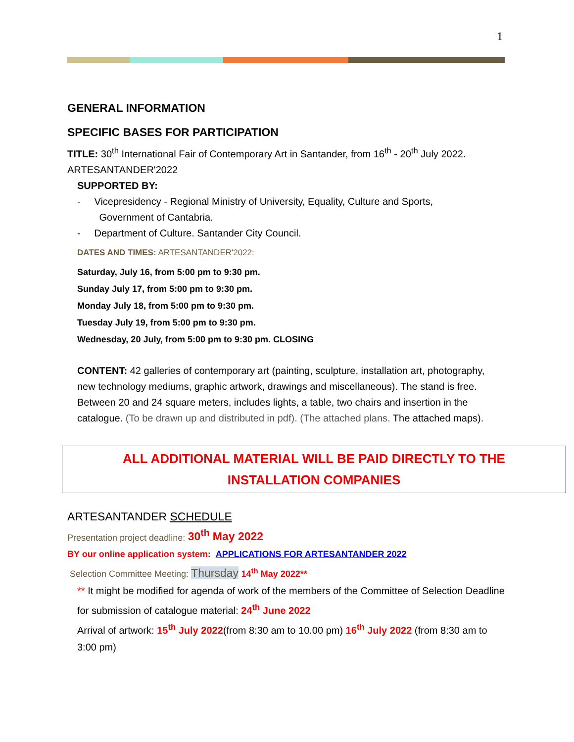1
GENERAL INFORMATION
SPECIFIC BASES FOR PARTICIPATION
TITLE: 30<sup>th</sup> International Fair of Contemporary Art in Santander, from 16<sup>th</sup> - 20<sup>th</sup> July 2022.
ARTESANTANDER'2022
SUPPORTED BY:
- Vicepresidency - Regional Ministry of University, Equality, Culture and Sports,
Government of Cantabria.
- Department of Culture. Santander City Council.
DATES AND TIMES: ARTESANTANDER'2022:
Saturday, July 16, from 5:00 pm to 9:30 pm.
Sunday July 17, from 5:00 pm to 9:30 pm.
Monday July 18, from 5:00 pm to 9:30 pm.
Tuesday July 19, from 5:00 pm to 9:30 pm.
Wednesday, 20 July, from 5:00 pm to 9:30 pm. CLOSING
CONTENT: 42 galleries of contemporary art (painting, sculpture, installation art, photography, new technology mediums, graphic artwork, drawings and miscellaneous). The stand is free. Between 20 and 24 square meters, includes lights, a table, two chairs and insertion in the catalogue. (To be drawn up and distributed in pdf). (The attached plans. The attached maps).
ALL ADDITIONAL MATERIAL WILL BE PAID DIRECTLY TO THE
INSTALLATION COMPANIES
ARTESANTANDER SCHEDULE
Presentation project deadline: 30<sup>th</sup> May 2022
BY our online application system: APPLICATIONS FOR ARTESANTANDER 2022
Selection Committee Meeting: Thursday 14<sup>th</sup> May 2022**
** It might be modified for agenda of work of the members of the Committee of Selection Deadline for submission of catalogue material: 24<sup>th</sup> June 2022
Arrival of artwork: 15<sup>th</sup> July 2022(from 8:30 am to 10.00 pm) 16<sup>th</sup> July 2022 (from 8:30 am to 3:00 pm)